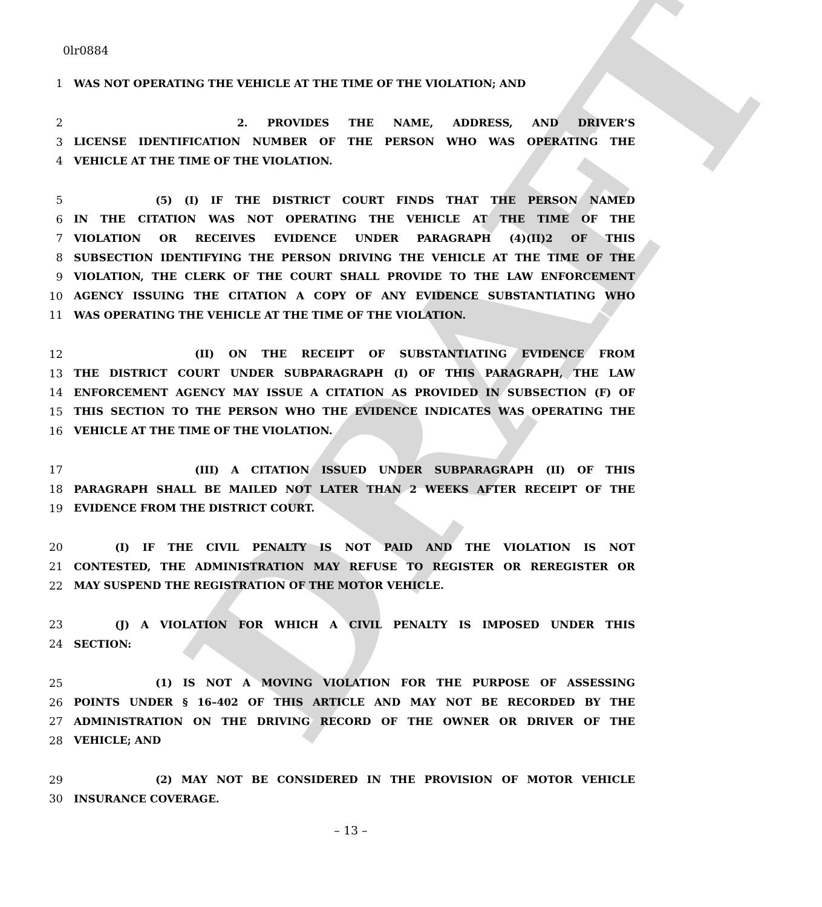DRAFT
0lr0884
1 WAS NOT OPERATING THE VEHICLE AT THE TIME OF THE VIOLATION; AND
2 2. PROVIDES THE NAME, ADDRESS, AND DRIVER’S
3 LICENSE IDENTIFICATION NUMBER OF THE PERSON WHO WAS OPERATING THE
4 VEHICLE AT THE TIME OF THE VIOLATION.
5 (5) (I) IF THE DISTRICT COURT FINDS THAT THE PERSON NAMED
6 IN THE CITATION WAS NOT OPERATING THE VEHICLE AT THE TIME OF THE
7 VIOLATION OR RECEIVES EVIDENCE UNDER PARAGRAPH (4)(II)2 OF THIS
8 SUBSECTION IDENTIFYING THE PERSON DRIVING THE VEHICLE AT THE TIME OF THE
9 VIOLATION, THE CLERK OF THE COURT SHALL PROVIDE TO THE LAW ENFORCEMENT
10 AGENCY ISSUING THE CITATION A COPY OF ANY EVIDENCE SUBSTANTIATING WHO
11 WAS OPERATING THE VEHICLE AT THE TIME OF THE VIOLATION.
12 (II) ON THE RECEIPT OF SUBSTANTIATING EVIDENCE FROM
13 THE DISTRICT COURT UNDER SUBPARAGRAPH (I) OF THIS PARAGRAPH, THE LAW
14 ENFORCEMENT AGENCY MAY ISSUE A CITATION AS PROVIDED IN SUBSECTION (F) OF
15 THIS SECTION TO THE PERSON WHO THE EVIDENCE INDICATES WAS OPERATING THE
16 VEHICLE AT THE TIME OF THE VIOLATION.
17 (III) A CITATION ISSUED UNDER SUBPARAGRAPH (II) OF THIS
18 PARAGRAPH SHALL BE MAILED NOT LATER THAN 2 WEEKS AFTER RECEIPT OF THE
19 EVIDENCE FROM THE DISTRICT COURT.
20 (I) IF THE CIVIL PENALTY IS NOT PAID AND THE VIOLATION IS NOT
21 CONTESTED, THE ADMINISTRATION MAY REFUSE TO REGISTER OR REREGISTER OR
22 MAY SUSPEND THE REGISTRATION OF THE MOTOR VEHICLE.
23 (J) A VIOLATION FOR WHICH A CIVIL PENALTY IS IMPOSED UNDER THIS
24 SECTION:
25 (1) IS NOT A MOVING VIOLATION FOR THE PURPOSE OF ASSESSING
26 POINTS UNDER § 16–402 OF THIS ARTICLE AND MAY NOT BE RECORDED BY THE
27 ADMINISTRATION ON THE DRIVING RECORD OF THE OWNER OR DRIVER OF THE
28 VEHICLE; AND
29 (2) MAY NOT BE CONSIDERED IN THE PROVISION OF MOTOR VEHICLE
30 INSURANCE COVERAGE.
– 13 –